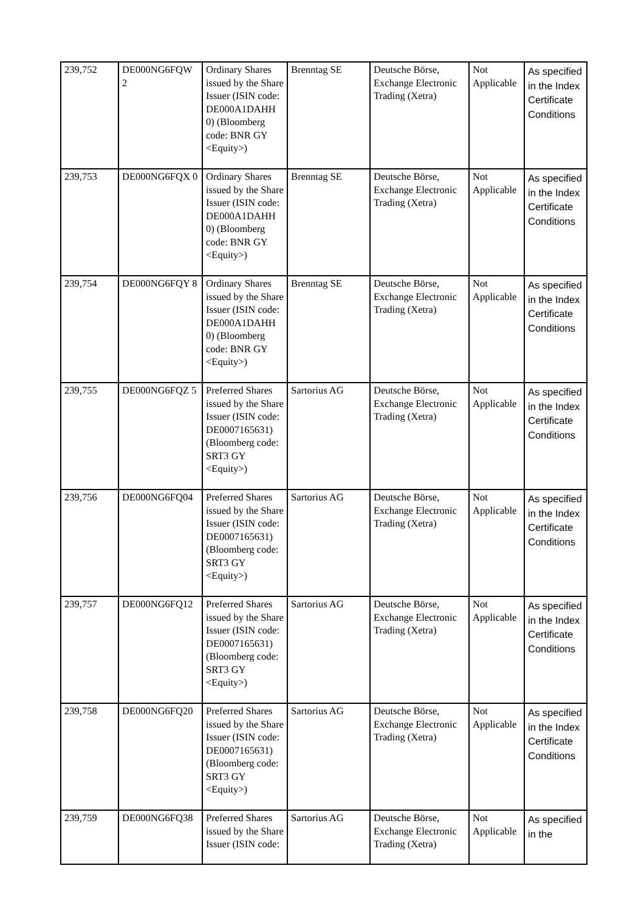| 239,752 | DE000NG6FQW 2 | Ordinary Shares issued by the Share Issuer (ISIN code: DE000A1DAHH 0) (Bloomberg code: BNR GY <Equity>) | Brenntag SE | Deutsche Börse, Exchange Electronic Trading (Xetra) | Not Applicable | As specified in the Index Certificate Conditions |
| 239,753 | DE000NG6FQX 0 | Ordinary Shares issued by the Share Issuer (ISIN code: DE000A1DAHH 0) (Bloomberg code: BNR GY <Equity>) | Brenntag SE | Deutsche Börse, Exchange Electronic Trading (Xetra) | Not Applicable | As specified in the Index Certificate Conditions |
| 239,754 | DE000NG6FQY 8 | Ordinary Shares issued by the Share Issuer (ISIN code: DE000A1DAHH 0) (Bloomberg code: BNR GY <Equity>) | Brenntag SE | Deutsche Börse, Exchange Electronic Trading (Xetra) | Not Applicable | As specified in the Index Certificate Conditions |
| 239,755 | DE000NG6FQZ 5 | Preferred Shares issued by the Share Issuer (ISIN code: DE0007165631) (Bloomberg code: SRT3 GY <Equity>) | Sartorius AG | Deutsche Börse, Exchange Electronic Trading (Xetra) | Not Applicable | As specified in the Index Certificate Conditions |
| 239,756 | DE000NG6FQ04 | Preferred Shares issued by the Share Issuer (ISIN code: DE0007165631) (Bloomberg code: SRT3 GY <Equity>) | Sartorius AG | Deutsche Börse, Exchange Electronic Trading (Xetra) | Not Applicable | As specified in the Index Certificate Conditions |
| 239,757 | DE000NG6FQ12 | Preferred Shares issued by the Share Issuer (ISIN code: DE0007165631) (Bloomberg code: SRT3 GY <Equity>) | Sartorius AG | Deutsche Börse, Exchange Electronic Trading (Xetra) | Not Applicable | As specified in the Index Certificate Conditions |
| 239,758 | DE000NG6FQ20 | Preferred Shares issued by the Share Issuer (ISIN code: DE0007165631) (Bloomberg code: SRT3 GY <Equity>) | Sartorius AG | Deutsche Börse, Exchange Electronic Trading (Xetra) | Not Applicable | As specified in the Index Certificate Conditions |
| 239,759 | DE000NG6FQ38 | Preferred Shares issued by the Share Issuer (ISIN code: | Sartorius AG | Deutsche Börse, Exchange Electronic Trading (Xetra) | Not Applicable | As specified in the |